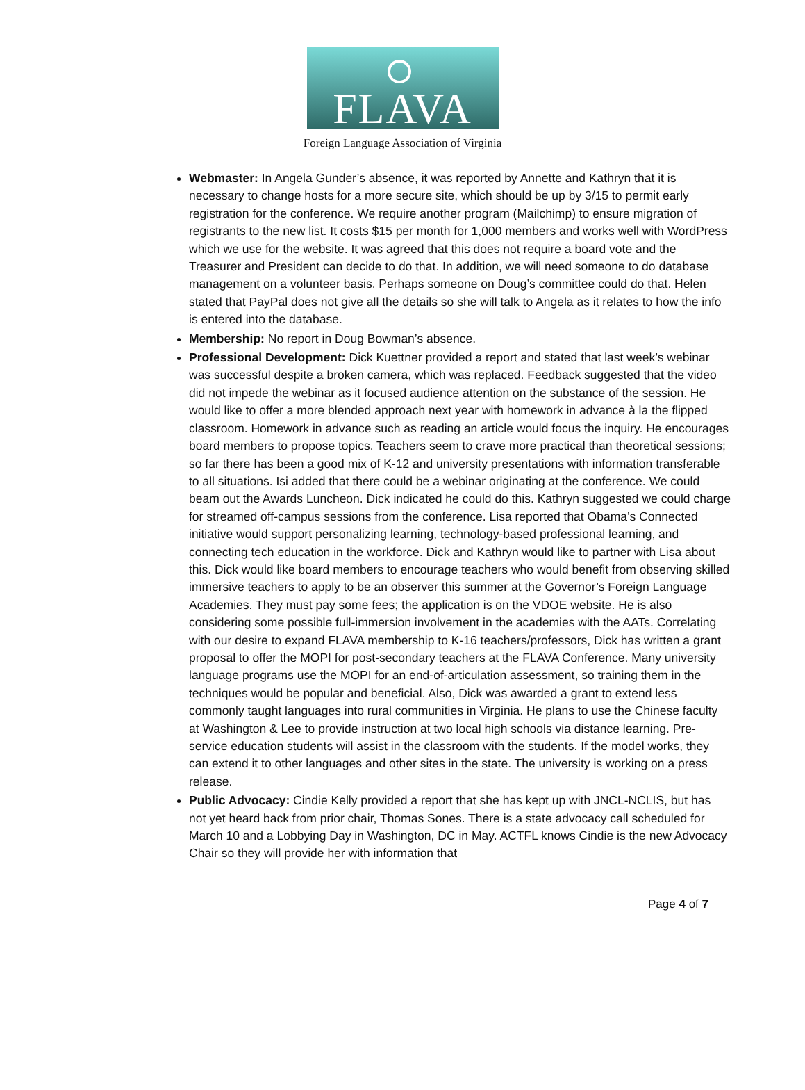FLAVA
Foreign Language Association of Virginia
Webmaster: In Angela Gunder’s absence, it was reported by Annette and Kathryn that it is necessary to change hosts for a more secure site, which should be up by 3/15 to permit early registration for the conference. We require another program (Mailchimp) to ensure migration of registrants to the new list. It costs $15 per month for 1,000 members and works well with WordPress which we use for the website. It was agreed that this does not require a board vote and the Treasurer and President can decide to do that. In addition, we will need someone to do database management on a volunteer basis. Perhaps someone on Doug’s committee could do that. Helen stated that PayPal does not give all the details so she will talk to Angela as it relates to how the info is entered into the database.
Membership: No report in Doug Bowman’s absence.
Professional Development: Dick Kuettner provided a report and stated that last week’s webinar was successful despite a broken camera, which was replaced. Feedback suggested that the video did not impede the webinar as it focused audience attention on the substance of the session. He would like to offer a more blended approach next year with homework in advance à la the flipped classroom. Homework in advance such as reading an article would focus the inquiry. He encourages board members to propose topics. Teachers seem to crave more practical than theoretical sessions; so far there has been a good mix of K-12 and university presentations with information transferable to all situations. Isi added that there could be a webinar originating at the conference. We could beam out the Awards Luncheon. Dick indicated he could do this. Kathryn suggested we could charge for streamed off-campus sessions from the conference. Lisa reported that Obama’s Connected initiative would support personalizing learning, technology-based professional learning, and connecting tech education in the workforce. Dick and Kathryn would like to partner with Lisa about this. Dick would like board members to encourage teachers who would benefit from observing skilled immersive teachers to apply to be an observer this summer at the Governor’s Foreign Language Academies. They must pay some fees; the application is on the VDOE website. He is also considering some possible full-immersion involvement in the academies with the AATs. Correlating with our desire to expand FLAVA membership to K-16 teachers/professors, Dick has written a grant proposal to offer the MOPI for post-secondary teachers at the FLAVA Conference. Many university language programs use the MOPI for an end-of-articulation assessment, so training them in the techniques would be popular and beneficial. Also, Dick was awarded a grant to extend less commonly taught languages into rural communities in Virginia. He plans to use the Chinese faculty at Washington & Lee to provide instruction at two local high schools via distance learning. Pre-service education students will assist in the classroom with the students. If the model works, they can extend it to other languages and other sites in the state. The university is working on a press release.
Public Advocacy: Cindie Kelly provided a report that she has kept up with JNCL-NCLIS, but has not yet heard back from prior chair, Thomas Sones. There is a state advocacy call scheduled for March 10 and a Lobbying Day in Washington, DC in May. ACTFL knows Cindie is the new Advocacy Chair so they will provide her with information that
Page 4 of 7